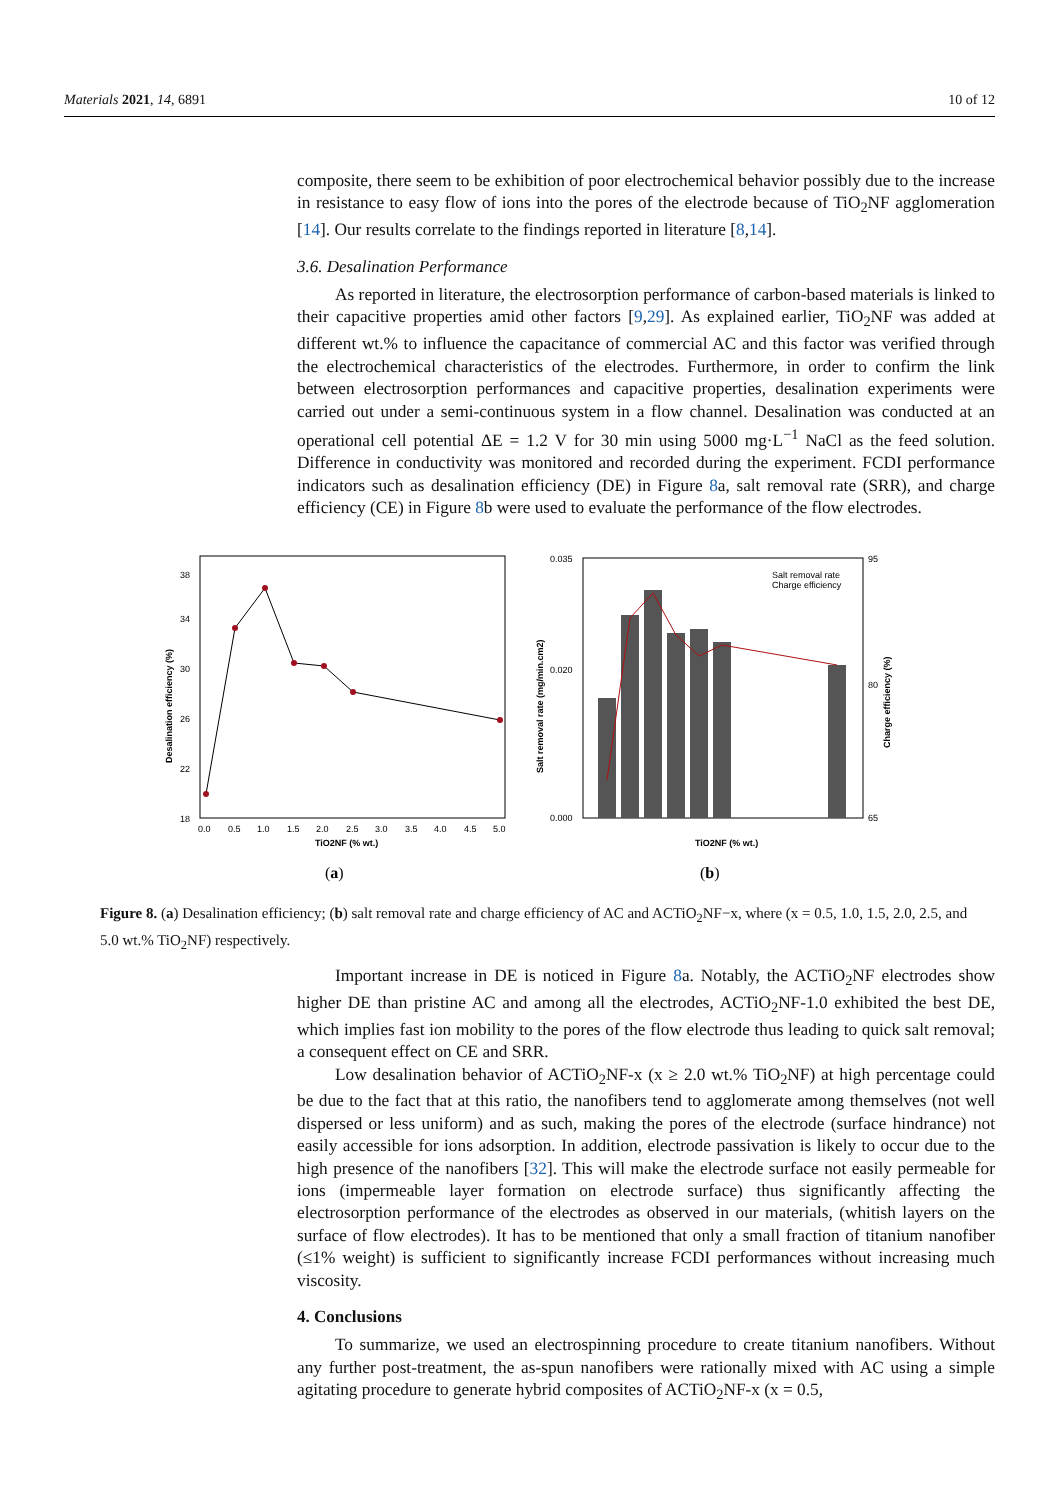Materials 2021, 14, 6891 10 of 12
composite, there seem to be exhibition of poor electrochemical behavior possibly due to the increase in resistance to easy flow of ions into the pores of the electrode because of TiO<sub>2</sub>NF agglomeration [14]. Our results correlate to the findings reported in literature [8,14].
3.6. Desalination Performance
As reported in literature, the electrosorption performance of carbon-based materials is linked to their capacitive properties amid other factors [9,29]. As explained earlier, TiO<sub>2</sub>NF was added at different wt.% to influence the capacitance of commercial AC and this factor was verified through the electrochemical characteristics of the electrodes. Furthermore, in order to confirm the link between electrosorption performances and capacitive properties, desalination experiments were carried out under a semi-continuous system in a flow channel. Desalination was conducted at an operational cell potential ΔE = 1.2 V for 30 min using 5000 mg·L<sup>−1</sup> NaCl as the feed solution. Difference in conductivity was monitored and recorded during the experiment. FCDI performance indicators such as desalination efficiency (DE) in Figure 8a, salt removal rate (SRR), and charge efficiency (CE) in Figure 8b were used to evaluate the performance of the flow electrodes.
Desalination efficiency (%)
18
22
26
30
34
38
0.0
0.5
1.0
1.5
2.0
2.5
3.0
3.5
4.0
4.5
5.0
TiO2NF (% wt.)
Salt removal rate (mg/min.cm2)
Charge efficiency (%)
0.035
0.020
0.000
95
80
65
TiO2NF (% wt.)
Salt removal rate
Charge efficiency
(a)
(b)
Figure 8. (a) Desalination efficiency; (b) salt removal rate and charge efficiency of AC and ACTiO<sub>2</sub>NF−x, where (x = 0.5, 1.0, 1.5, 2.0, 2.5, and 5.0 wt.% TiO<sub>2</sub>NF) respectively.
Important increase in DE is noticed in Figure 8a. Notably, the ACTiO<sub>2</sub>NF electrodes show higher DE than pristine AC and among all the electrodes, ACTiO<sub>2</sub>NF-1.0 exhibited the best DE, which implies fast ion mobility to the pores of the flow electrode thus leading to quick salt removal; a consequent effect on CE and SRR.
Low desalination behavior of ACTiO<sub>2</sub>NF-x (x ≥ 2.0 wt.% TiO<sub>2</sub>NF) at high percentage could be due to the fact that at this ratio, the nanofibers tend to agglomerate among themselves (not well dispersed or less uniform) and as such, making the pores of the electrode (surface hindrance) not easily accessible for ions adsorption. In addition, electrode passivation is likely to occur due to the high presence of the nanofibers [32]. This will make the electrode surface not easily permeable for ions (impermeable layer formation on electrode surface) thus significantly affecting the electrosorption performance of the electrodes as observed in our materials, (whitish layers on the surface of flow electrodes). It has to be mentioned that only a small fraction of titanium nanofiber (≤1% weight) is sufficient to significantly increase FCDI performances without increasing much viscosity.
4. Conclusions
To summarize, we used an electrospinning procedure to create titanium nanofibers. Without any further post-treatment, the as-spun nanofibers were rationally mixed with AC using a simple agitating procedure to generate hybrid composites of ACTiO<sub>2</sub>NF-x (x = 0.5,